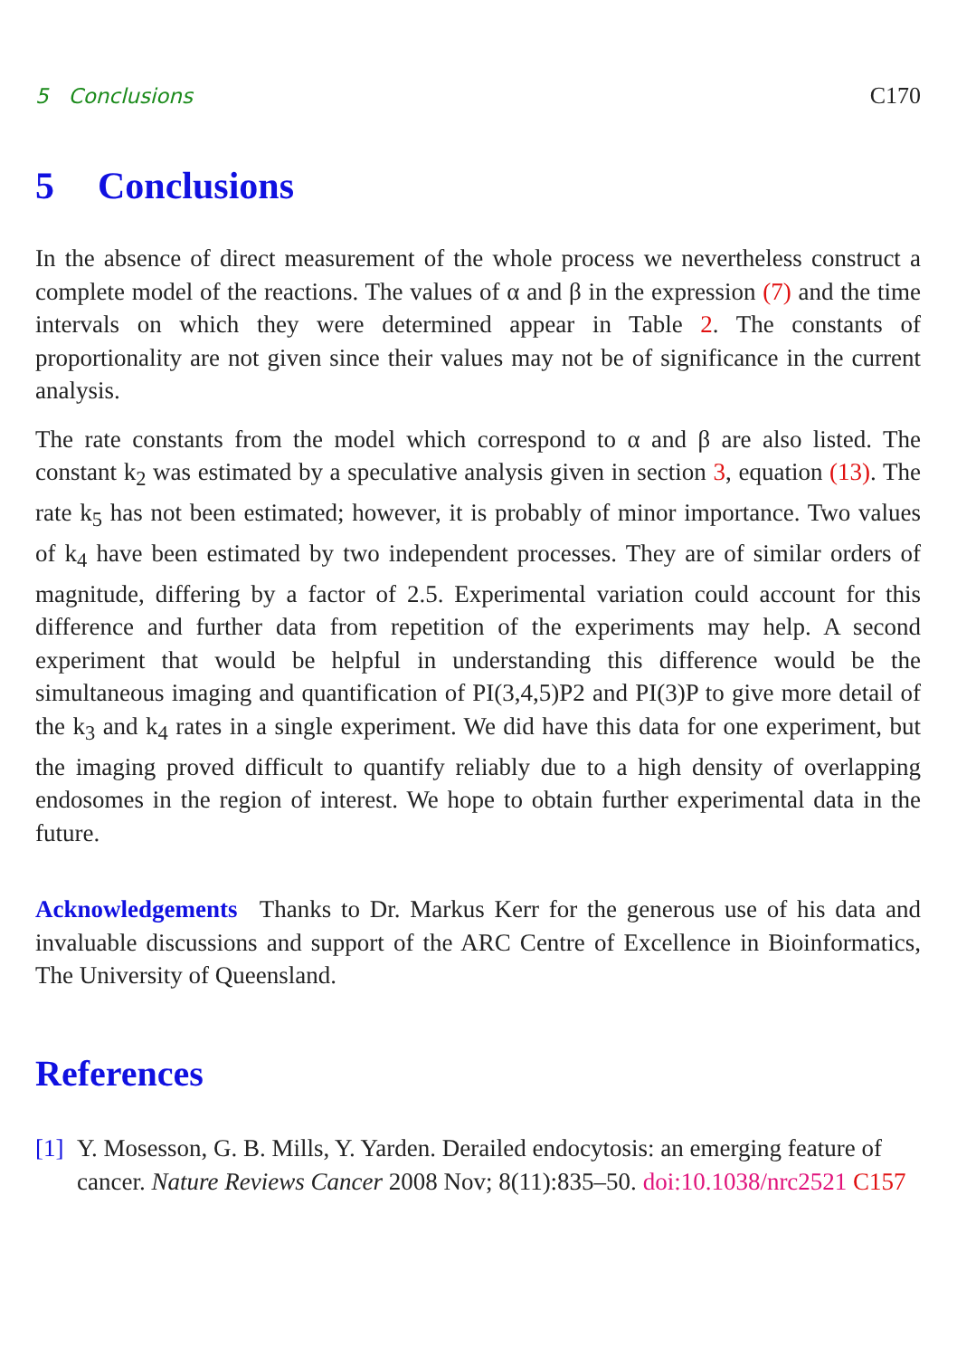5 Conclusions C170
5 Conclusions
In the absence of direct measurement of the whole process we nevertheless construct a complete model of the reactions. The values of α and β in the expression (7) and the time intervals on which they were determined appear in Table 2. The constants of proportionality are not given since their values may not be of significance in the current analysis.
The rate constants from the model which correspond to α and β are also listed. The constant k<sub>2</sub> was estimated by a speculative analysis given in section 3, equation (13). The rate k<sub>5</sub> has not been estimated; however, it is probably of minor importance. Two values of k<sub>4</sub> have been estimated by two independent processes. They are of similar orders of magnitude, differing by a factor of 2.5. Experimental variation could account for this difference and further data from repetition of the experiments may help. A second experiment that would be helpful in understanding this difference would be the simultaneous imaging and quantification of PI(3,4,5)P2 and PI(3)P to give more detail of the k<sub>3</sub> and k<sub>4</sub> rates in a single experiment. We did have this data for one experiment, but the imaging proved difficult to quantify reliably due to a high density of overlapping endosomes in the region of interest. We hope to obtain further experimental data in the future.
Acknowledgements Thanks to Dr. Markus Kerr for the generous use of his data and invaluable discussions and support of the ARC Centre of Excellence in Bioinformatics, The University of Queensland.
References
[1] Y. Mosesson, G. B. Mills, Y. Yarden. Derailed endocytosis: an emerging feature of cancer. Nature Reviews Cancer 2008 Nov; 8(11):835–50. doi:10.1038/nrc2521 C157